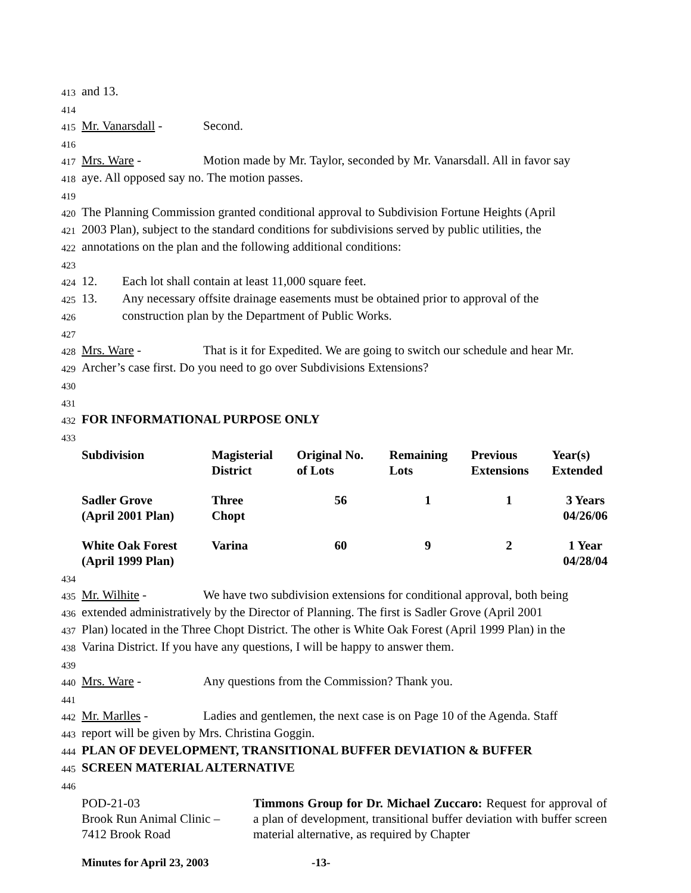413 and 13.
414
415 Mr. Vanarsdall - Second.
416
417 Mrs. Ware - Motion made by Mr. Taylor, seconded by Mr. Vanarsdall. All in favor say
418 aye. All opposed say no. The motion passes.
419
420 The Planning Commission granted conditional approval to Subdivision Fortune Heights (April
421 2003 Plan), subject to the standard conditions for subdivisions served by public utilities, the
422 annotations on the plan and the following additional conditions:
423
424 12. Each lot shall contain at least 11,000 square feet.
425 13. Any necessary offsite drainage easements must be obtained prior to approval of the
426 construction plan by the Department of Public Works.
427
428 Mrs. Ware - That is it for Expedited. We are going to switch our schedule and hear Mr.
429 Archer’s case first. Do you need to go over Subdivisions Extensions?
430
431
432 FOR INFORMATIONAL PURPOSE ONLY
433
| Subdivision | Magisterial District | Original No. of Lots | Remaining Lots | Previous Extensions | Year(s) Extended |
| --- | --- | --- | --- | --- | --- |
| Sadler Grove (April 2001 Plan) | Three Chopt | 56 | 1 | 1 | 3 Years 04/26/06 |
| White Oak Forest (April 1999 Plan) | Varina | 60 | 9 | 2 | 1 Year 04/28/04 |
434
435 Mr. Wilhite - We have two subdivision extensions for conditional approval, both being
436 extended administratively by the Director of Planning. The first is Sadler Grove (April 2001
437 Plan) located in the Three Chopt District. The other is White Oak Forest (April 1999 Plan) in the
438 Varina District. If you have any questions, I will be happy to answer them.
439
440 Mrs. Ware - Any questions from the Commission? Thank you.
441
442 Mr. Marlles - Ladies and gentlemen, the next case is on Page 10 of the Agenda. Staff
443 report will be given by Mrs. Christina Goggin.
444 PLAN OF DEVELOPMENT, TRANSITIONAL BUFFER DEVIATION & BUFFER
445 SCREEN MATERIAL ALTERNATIVE
446
| POD-21-03 Brook Run Animal Clinic – 7412 Brook Road | Timmons Group for Dr. Michael Zuccaro: Request for approval of a plan of development, transitional buffer deviation with buffer screen material alternative, as required by Chapter |
Minutes for April 23, 2003 -13-